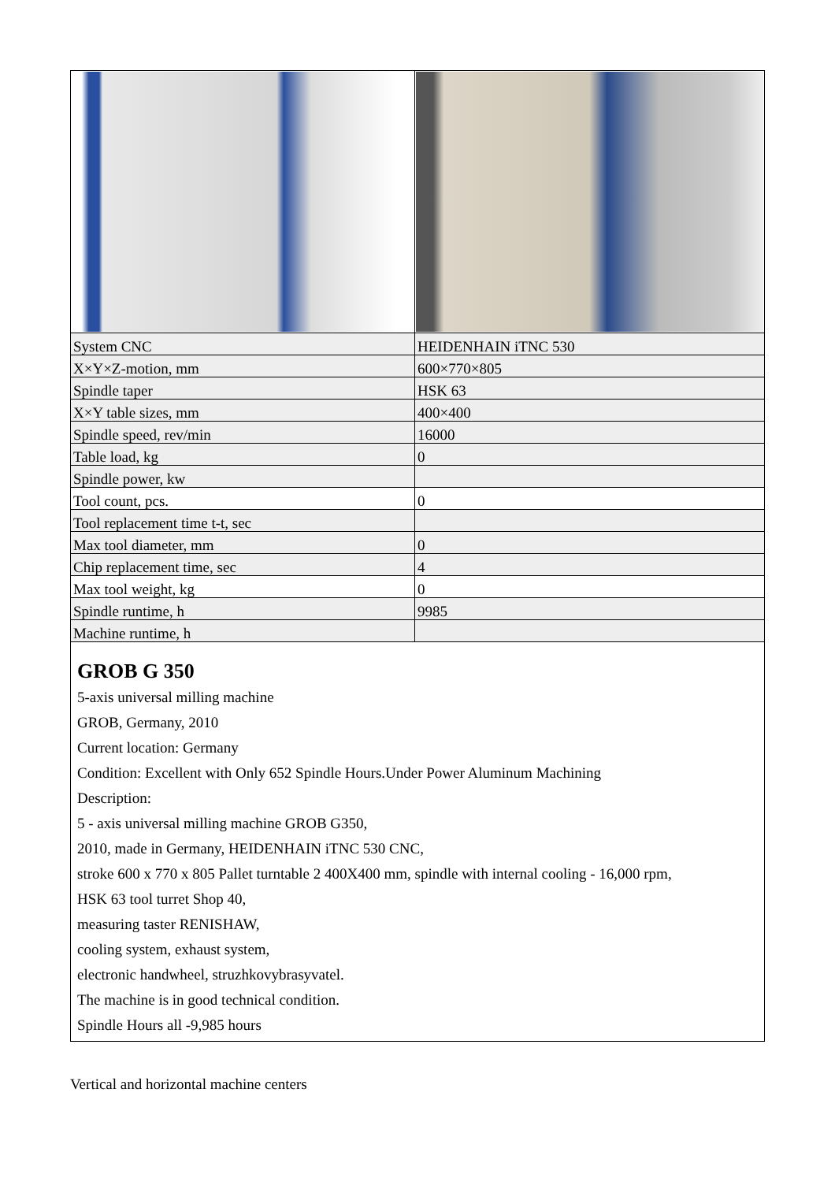| System CNC | HEIDENHAIN iTNC 530 |
| X×Y×Z-motion, mm | 600×770×805 |
| Spindle taper | HSK 63 |
| X×Y table sizes, mm | 400×400 |
| Spindle speed, rev/min | 16000 |
| Table load, kg | 0 |
| Spindle power, kw | |
| Tool count, pcs. | 0 |
| Tool replacement time t-t, sec | |
| Max tool diameter, mm | 0 |
| Chip replacement time, sec | 4 |
| Max tool weight, kg | 0 |
| Spindle runtime, h | 9985 |
| Machine runtime, h | |
| GROB G 350 5-axis universal milling machine GROB, Germany, 2010 Current location: Germany Condition: Excellent with Only 652 Spindle Hours.Under Power Aluminum Machining Description: 5 - axis universal milling machine GROB G350, 2010, made in Germany, HEIDENHAIN iTNC 530 CNC, stroke 600 x 770 x 805 Pallet turntable 2 400X400 mm, spindle with internal cooling - 16,000 rpm, HSK 63 tool turret Shop 40, measuring taster RENISHAW, cooling system, exhaust system, electronic handwheel, struzhkovybrasyvatel. The machine is in good technical condition. Spindle Hours all -9,985 hours | |
Vertical and horizontal machine centers